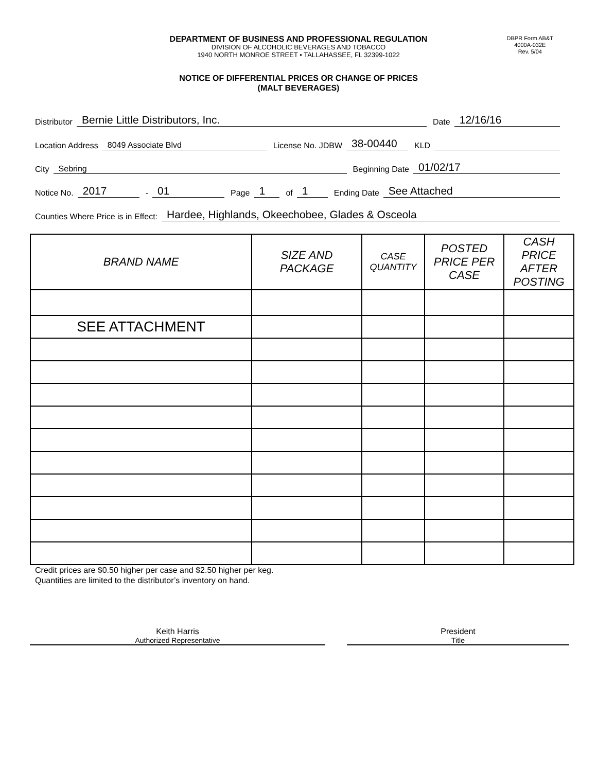DEPARTMENT OF BUSINESS AND PROFESSIONAL REGULATION
DIVISION OF ALCOHOLIC BEVERAGES AND TOBACCO
1940 NORTH MONROE STREET • TALLAHASSEE, FL 32399-1022
DBPR Form AB&T
4000A-032E
Rev. 5/04
NOTICE OF DIFFERENTIAL PRICES OR CHANGE OF PRICES
(MALT BEVERAGES)
Distributor Bernie Little Distributors, Inc. Date 12/16/16
Location Address 8049 Associate Blvd License No. JDBW 38-00440 KLD
City Sebring Beginning Date 01/02/17
Notice No. 2017 - 01 Page 1 of 1 Ending Date See Attached
Counties Where Price is in Effect: Hardee, Highlands, Okeechobee, Glades & Osceola
| BRAND NAME | SIZE AND PACKAGE | CASE QUANTITY | POSTED PRICE PER CASE | CASH PRICE AFTER POSTING |
| --- | --- | --- | --- | --- |
| SEE ATTACHMENT | | | | |
Credit prices are $0.50 higher per case and $2.50 higher per keg.
Quantities are limited to the distributor’s inventory on hand.
Keith Harris
Authorized Representative
President
Title